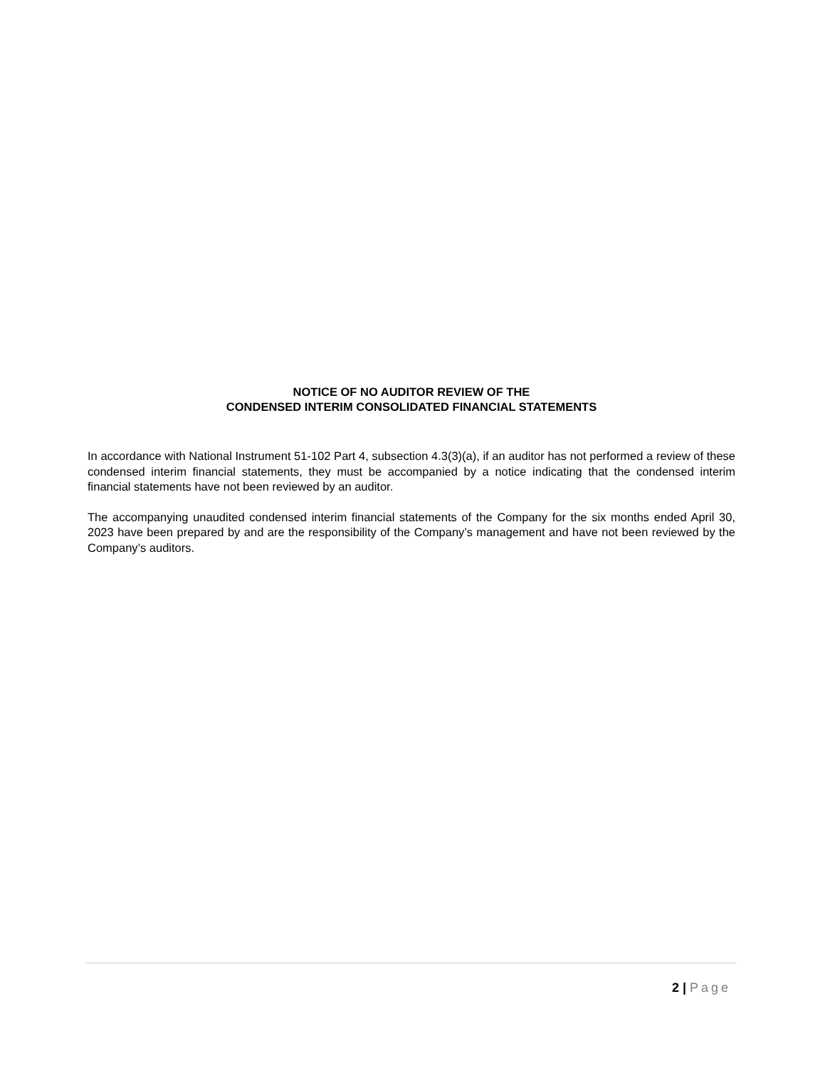NOTICE OF NO AUDITOR REVIEW OF THE
CONDENSED INTERIM CONSOLIDATED FINANCIAL STATEMENTS
In accordance with National Instrument 51-102 Part 4, subsection 4.3(3)(a), if an auditor has not performed a review of these condensed interim financial statements, they must be accompanied by a notice indicating that the condensed interim financial statements have not been reviewed by an auditor.
The accompanying unaudited condensed interim financial statements of the Company for the six months ended April 30, 2023 have been prepared by and are the responsibility of the Company’s management and have not been reviewed by the Company’s auditors.
2 | Page